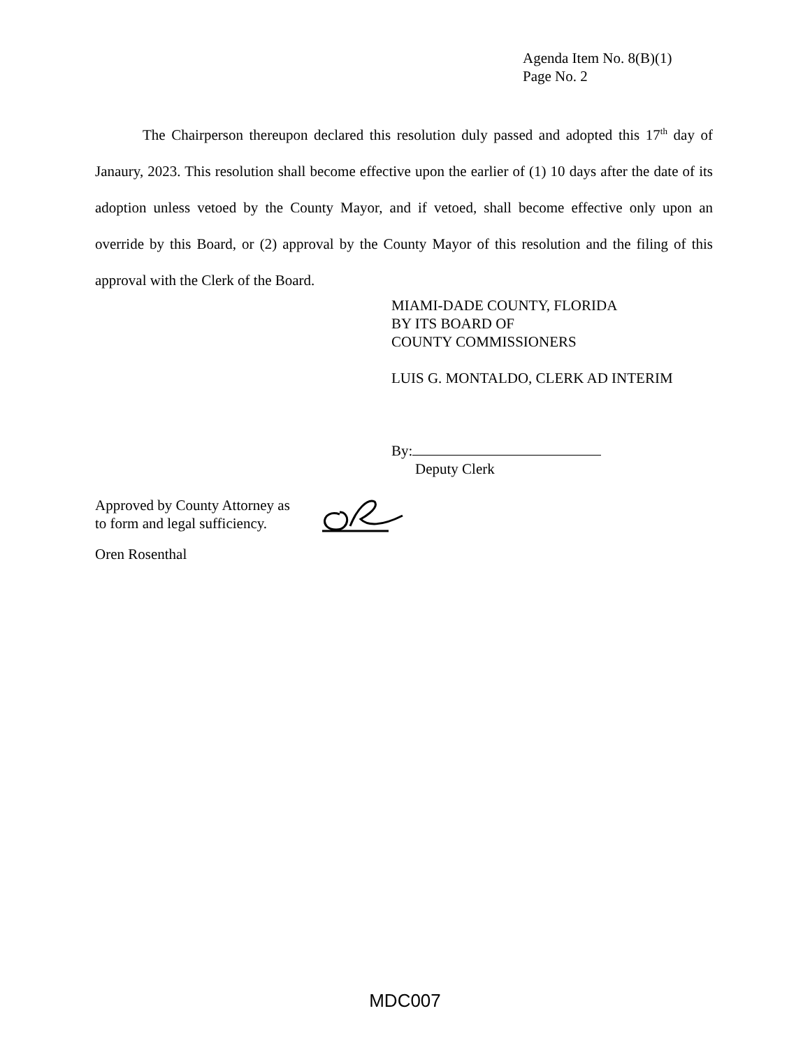Agenda Item No. 8(B)(1)
Page No. 2
The Chairperson thereupon declared this resolution duly passed and adopted this 17<sup>th</sup> day of Janaury, 2023. This resolution shall become effective upon the earlier of (1) 10 days after the date of its adoption unless vetoed by the County Mayor, and if vetoed, shall become effective only upon an override by this Board, or (2) approval by the County Mayor of this resolution and the filing of this approval with the Clerk of the Board.
MIAMI-DADE COUNTY, FLORIDA
BY ITS BOARD OF
COUNTY COMMISSIONERS
LUIS G. MONTALDO, CLERK AD INTERIM
By:
Deputy Clerk
Approved by County Attorney as
to form and legal sufficiency.
Oren Rosenthal
MDC007